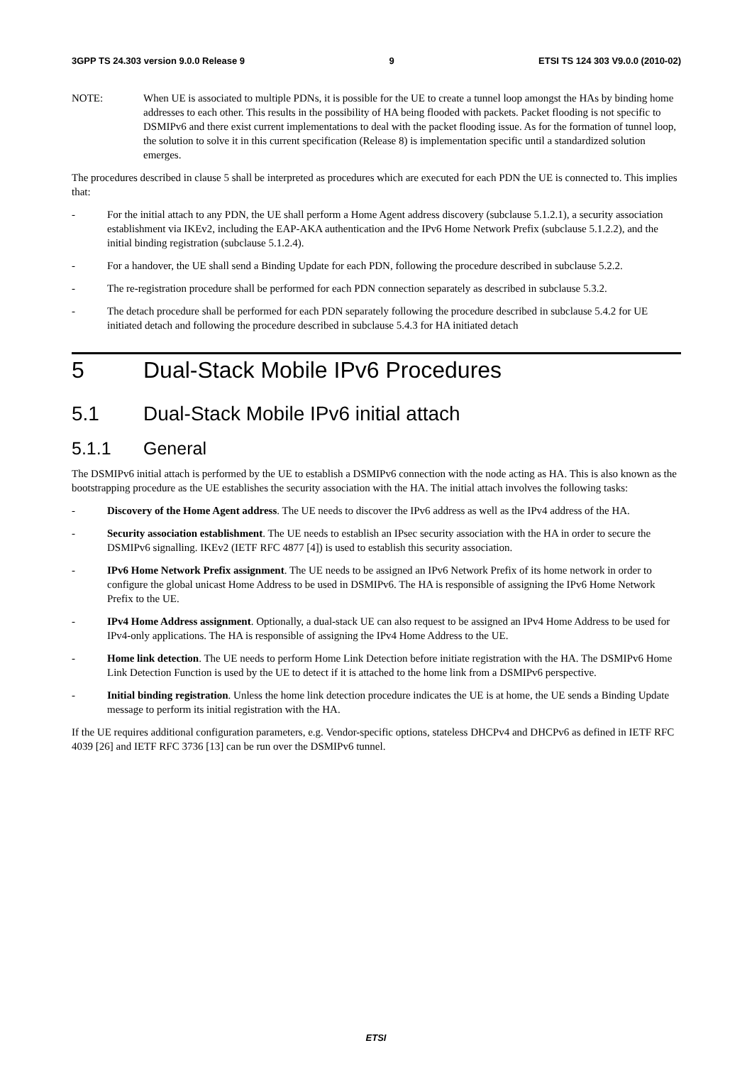3GPP TS 24.303 version 9.0.0 Release 9 9 ETSI TS 124 303 V9.0.0 (2010-02)
NOTE: When UE is associated to multiple PDNs, it is possible for the UE to create a tunnel loop amongst the HAs by binding home addresses to each other. This results in the possibility of HA being flooded with packets. Packet flooding is not specific to DSMIPv6 and there exist current implementations to deal with the packet flooding issue. As for the formation of tunnel loop, the solution to solve it in this current specification (Release 8) is implementation specific until a standardized solution emerges.
The procedures described in clause 5 shall be interpreted as procedures which are executed for each PDN the UE is connected to. This implies that:
- For the initial attach to any PDN, the UE shall perform a Home Agent address discovery (subclause 5.1.2.1), a security association establishment via IKEv2, including the EAP-AKA authentication and the IPv6 Home Network Prefix (subclause 5.1.2.2), and the initial binding registration (subclause 5.1.2.4).
- For a handover, the UE shall send a Binding Update for each PDN, following the procedure described in subclause 5.2.2.
- The re-registration procedure shall be performed for each PDN connection separately as described in subclause 5.3.2.
- The detach procedure shall be performed for each PDN separately following the procedure described in subclause 5.4.2 for UE initiated detach and following the procedure described in subclause 5.4.3 for HA initiated detach
5 Dual-Stack Mobile IPv6 Procedures
5.1 Dual-Stack Mobile IPv6 initial attach
5.1.1 General
The DSMIPv6 initial attach is performed by the UE to establish a DSMIPv6 connection with the node acting as HA. This is also known as the bootstrapping procedure as the UE establishes the security association with the HA. The initial attach involves the following tasks:
- Discovery of the Home Agent address. The UE needs to discover the IPv6 address as well as the IPv4 address of the HA.
- Security association establishment. The UE needs to establish an IPsec security association with the HA in order to secure the DSMIPv6 signalling. IKEv2 (IETF RFC 4877 [4]) is used to establish this security association.
- IPv6 Home Network Prefix assignment. The UE needs to be assigned an IPv6 Network Prefix of its home network in order to configure the global unicast Home Address to be used in DSMIPv6. The HA is responsible of assigning the IPv6 Home Network Prefix to the UE.
- IPv4 Home Address assignment. Optionally, a dual-stack UE can also request to be assigned an IPv4 Home Address to be used for IPv4-only applications. The HA is responsible of assigning the IPv4 Home Address to the UE.
- Home link detection. The UE needs to perform Home Link Detection before initiate registration with the HA. The DSMIPv6 Home Link Detection Function is used by the UE to detect if it is attached to the home link from a DSMIPv6 perspective.
- Initial binding registration. Unless the home link detection procedure indicates the UE is at home, the UE sends a Binding Update message to perform its initial registration with the HA.
If the UE requires additional configuration parameters, e.g. Vendor-specific options, stateless DHCPv4 and DHCPv6 as defined in IETF RFC 4039 [26] and IETF RFC 3736 [13] can be run over the DSMIPv6 tunnel.
ETSI